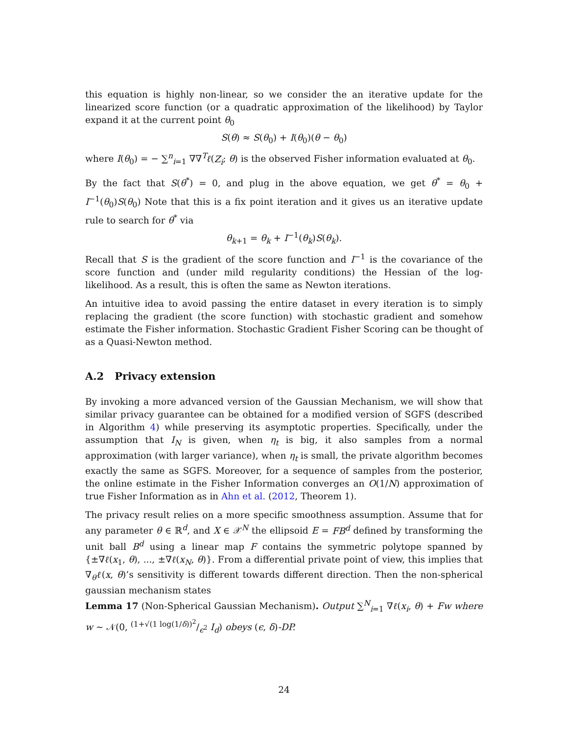this equation is highly non-linear, so we consider the an iterative update for the linearized score function (or a quadratic approximation of the likelihood) by Taylor expand it at the current point θ<sub>0</sub>
S(θ) ≈ S(θ<sub>0</sub>) + I(θ<sub>0</sub>)(θ − θ<sub>0</sub>)
where I(θ<sub>0</sub>) = − ∑<sup>n</sup><sub>i=1</sub> ∇∇<sup>T</sup>ℓ(Z<sub>i</sub>; θ) is the observed Fisher information evaluated at θ<sub>0</sub>.
By the fact that S(θ<sup>*</sup>) = 0, and plug in the above equation, we get θ<sup>*</sup> = θ<sub>0</sub> + I<sup>−1</sup>(θ<sub>0</sub>)S(θ<sub>0</sub>) Note that this is a fix point iteration and it gives us an iterative update rule to search for θ<sup>*</sup> via
θ<sub>k+1</sub> = θ<sub>k</sub> + I<sup>−1</sup>(θ<sub>k</sub>)S(θ<sub>k</sub>).
Recall that S is the gradient of the score function and I<sup>−1</sup> is the covariance of the score function and (under mild regularity conditions) the Hessian of the log-likelihood. As a result, this is often the same as Newton iterations.
An intuitive idea to avoid passing the entire dataset in every iteration is to simply replacing the gradient (the score function) with stochastic gradient and somehow estimate the Fisher information. Stochastic Gradient Fisher Scoring can be thought of as a Quasi-Newton method.
A.2 Privacy extension
By invoking a more advanced version of the Gaussian Mechanism, we will show that similar privacy guarantee can be obtained for a modified version of SGFS (described in Algorithm 4) while preserving its asymptotic properties. Specifically, under the assumption that I<sub>N</sub> is given, when η<sub>t</sub> is big, it also samples from a normal approximation (with larger variance), when η<sub>t</sub> is small, the private algorithm becomes exactly the same as SGFS. Moreover, for a sequence of samples from the posterior, the online estimate in the Fisher Information converges an O(1/N) approximation of true Fisher Information as in Ahn et al. (2012, Theorem 1).
The privacy result relies on a more specific smoothness assumption. Assume that for any parameter θ ∈ ℝ<sup>d</sup>, and X ∈ 𝒳<sup>N</sup> the ellipsoid E = FB<sup>d</sup> defined by transforming the unit ball B<sup>d</sup> using a linear map F contains the symmetric polytope spanned by {±∇ℓ(x<sub>1</sub>, θ), ..., ±∇ℓ(x<sub>N</sub>, θ)}. From a differential private point of view, this implies that ∇<sub>θ</sub>ℓ(x, θ)’s sensitivity is different towards different direction. Then the non-spherical gaussian mechanism states
Lemma 17 (Non-Spherical Gaussian Mechanism). Output ∑<sup>N</sup><sub>i=1</sub> ∇ℓ(x<sub>i</sub>, θ) + Fw where w ∼ 𝒩(0, (1+√(1 log(1/δ))<sup>2</sup>/ϵ<sup>2</sup> I<sub>d</sub>) obeys (ϵ, δ)-DP.
24